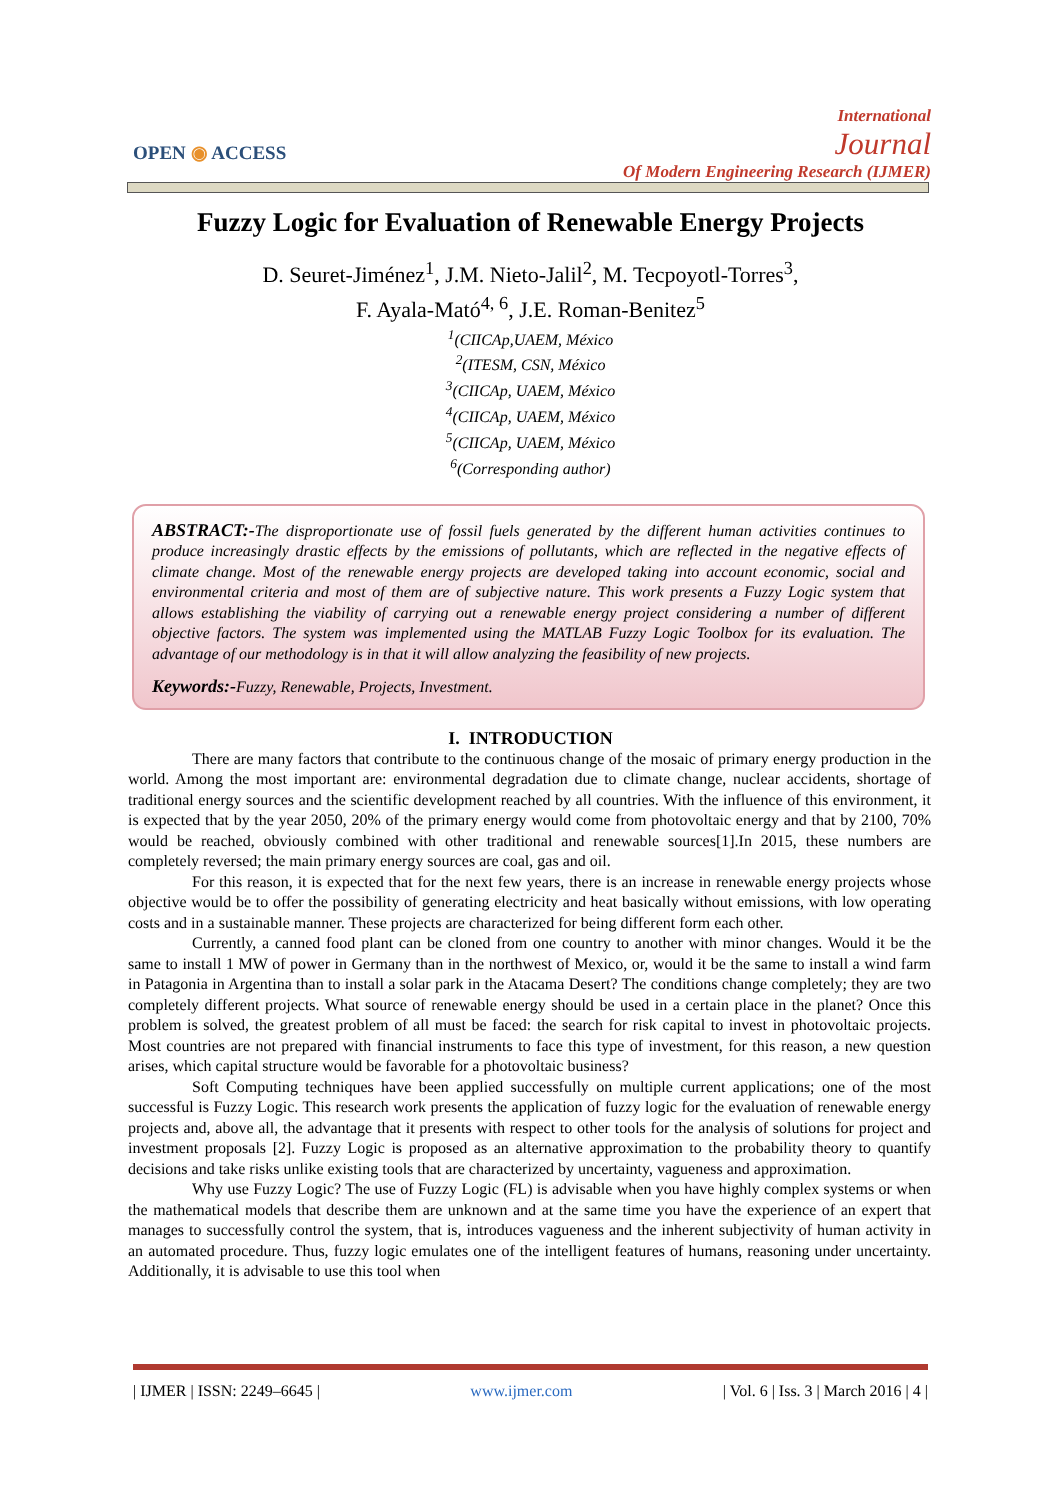OPEN ◉ ACCESS
International
Journal
Of Modern Engineering Research (IJMER)
Fuzzy Logic for Evaluation of Renewable Energy Projects
D. Seuret-Jiménez<sup>1</sup>, J.M. Nieto-Jalil<sup>2</sup>, M. Tecpoyotl-Torres<sup>3</sup>,
F. Ayala-Mató<sup>4, 6</sup>, J.E. Roman-Benitez<sup>5</sup>
<sup>1</sup> (CIICAp,UAEM, México
<sup>2</sup> (ITESM, CSN, México
<sup>3</sup> (CIICAp, UAEM, México
<sup>4</sup> (CIICAp, UAEM, México
<sup>5</sup> (CIICAp, UAEM, México
<sup>6</sup> (Corresponding author)
ABSTRACT:-The disproportionate use of fossil fuels generated by the different human activities continues to produce increasingly drastic effects by the emissions of pollutants, which are reflected in the negative effects of climate change. Most of the renewable energy projects are developed taking into account economic, social and environmental criteria and most of them are of subjective nature. This work presents a Fuzzy Logic system that allows establishing the viability of carrying out a renewable energy project considering a number of different objective factors. The system was implemented using the MATLAB Fuzzy Logic Toolbox for its evaluation. The advantage of our methodology is in that it will allow analyzing the feasibility of new projects.
Keywords:-Fuzzy, Renewable, Projects, Investment.
I. INTRODUCTION
There are many factors that contribute to the continuous change of the mosaic of primary energy production in the world. Among the most important are: environmental degradation due to climate change, nuclear accidents, shortage of traditional energy sources and the scientific development reached by all countries. With the influence of this environment, it is expected that by the year 2050, 20% of the primary energy would come from photovoltaic energy and that by 2100, 70% would be reached, obviously combined with other traditional and renewable sources[1].In 2015, these numbers are completely reversed; the main primary energy sources are coal, gas and oil.
For this reason, it is expected that for the next few years, there is an increase in renewable energy projects whose objective would be to offer the possibility of generating electricity and heat basically without emissions, with low operating costs and in a sustainable manner. These projects are characterized for being different form each other.
Currently, a canned food plant can be cloned from one country to another with minor changes. Would it be the same to install 1 MW of power in Germany than in the northwest of Mexico, or, would it be the same to install a wind farm in Patagonia in Argentina than to install a solar park in the Atacama Desert? The conditions change completely; they are two completely different projects. What source of renewable energy should be used in a certain place in the planet? Once this problem is solved, the greatest problem of all must be faced: the search for risk capital to invest in photovoltaic projects. Most countries are not prepared with financial instruments to face this type of investment, for this reason, a new question arises, which capital structure would be favorable for a photovoltaic business?
Soft Computing techniques have been applied successfully on multiple current applications; one of the most successful is Fuzzy Logic. This research work presents the application of fuzzy logic for the evaluation of renewable energy projects and, above all, the advantage that it presents with respect to other tools for the analysis of solutions for project and investment proposals [2]. Fuzzy Logic is proposed as an alternative approximation to the probability theory to quantify decisions and take risks unlike existing tools that are characterized by uncertainty, vagueness and approximation.
Why use Fuzzy Logic? The use of Fuzzy Logic (FL) is advisable when you have highly complex systems or when the mathematical models that describe them are unknown and at the same time you have the experience of an expert that manages to successfully control the system, that is, introduces vagueness and the inherent subjectivity of human activity in an automated procedure. Thus, fuzzy logic emulates one of the intelligent features of humans, reasoning under uncertainty. Additionally, it is advisable to use this tool when
| IJMER | ISSN: 2249–6645 | www.ijmer.com | Vol. 6 | Iss. 3 | March 2016 | 4 |